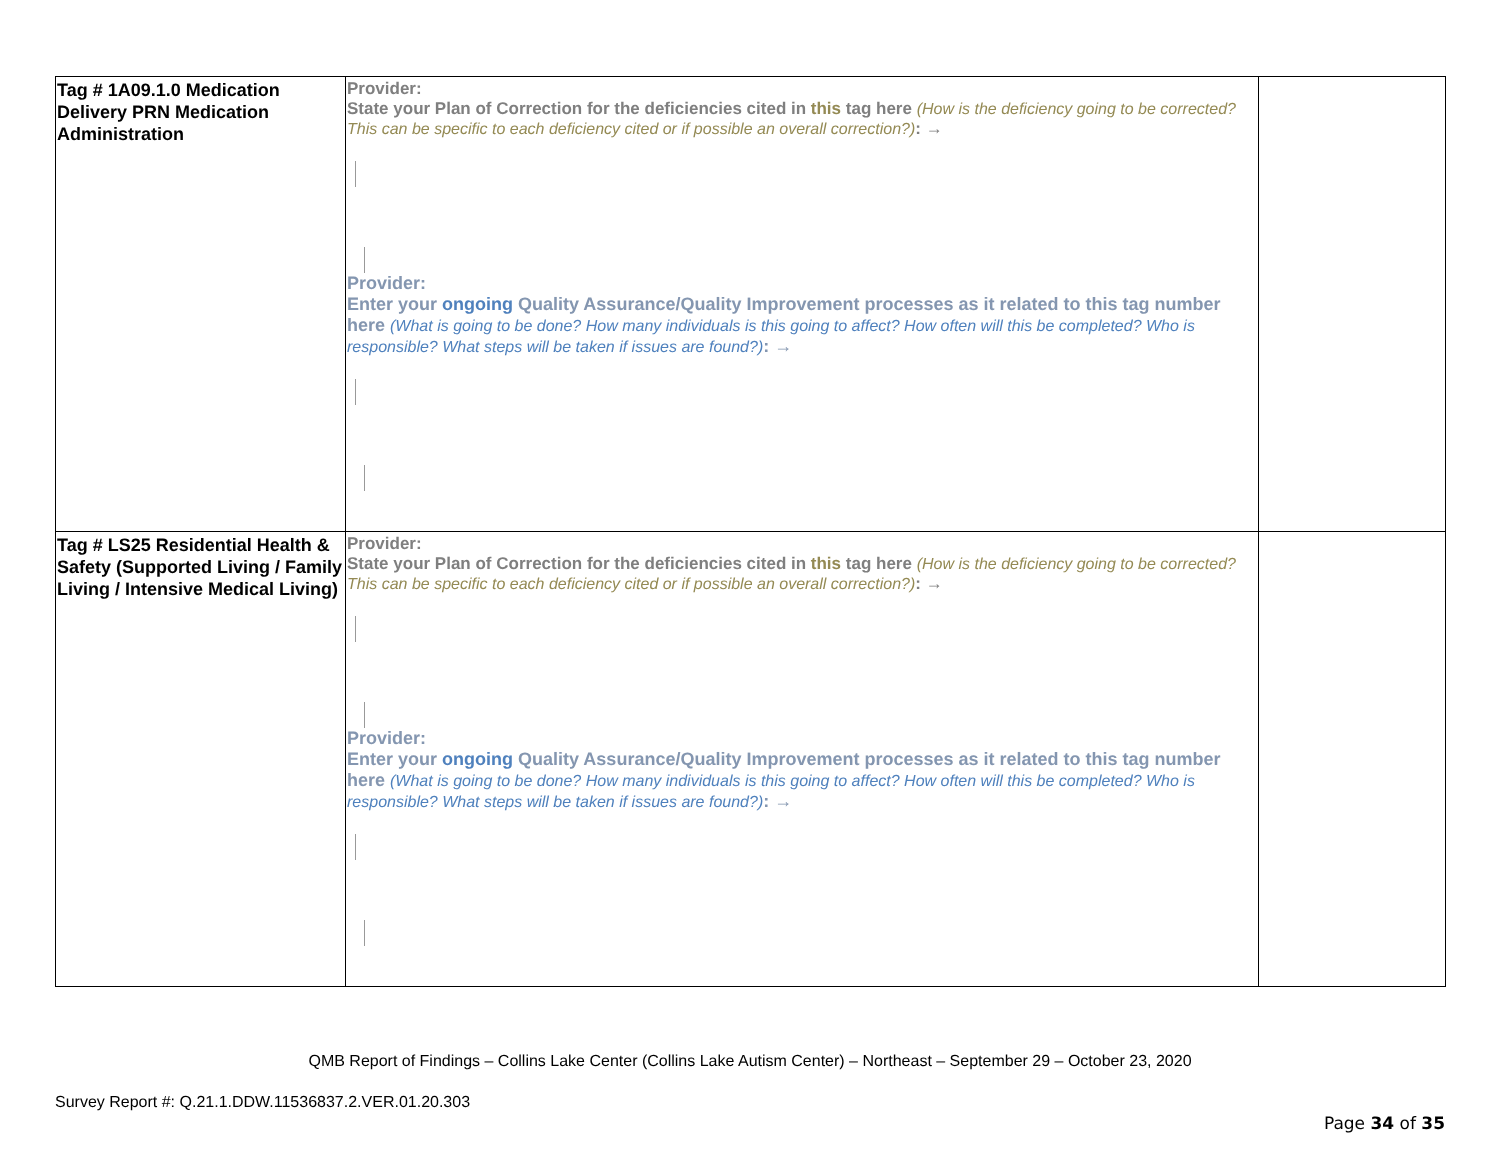| Tag # 1A09.1.0 Medication Delivery PRN Medication Administration | Provider: State your Plan of Correction for the deficiencies cited in this tag here (How is the deficiency going to be corrected? This can be specific to each deficiency cited or if possible an overall correction?) : → Provider: Enter your ongoing Quality Assurance/Quality Improvement processes as it related to this tag number here (What is going to be done? How many individuals is this going to affect? How often will this be completed? Who is responsible? What steps will be taken if issues are found?) : → | |
| Tag # LS25 Residential Health & Safety (Supported Living / Family Living / Intensive Medical Living) | Provider: State your Plan of Correction for the deficiencies cited in this tag here (How is the deficiency going to be corrected? This can be specific to each deficiency cited or if possible an overall correction?) : → Provider: Enter your ongoing Quality Assurance/Quality Improvement processes as it related to this tag number here (What is going to be done? How many individuals is this going to affect? How often will this be completed? Who is responsible? What steps will be taken if issues are found?) : → | |
QMB Report of Findings – Collins Lake Center (Collins Lake Autism Center) – Northeast – September 29 – October 23, 2020
Survey Report #: Q.21.1.DDW.11536837.2.VER.01.20.303
Page 34 of 35